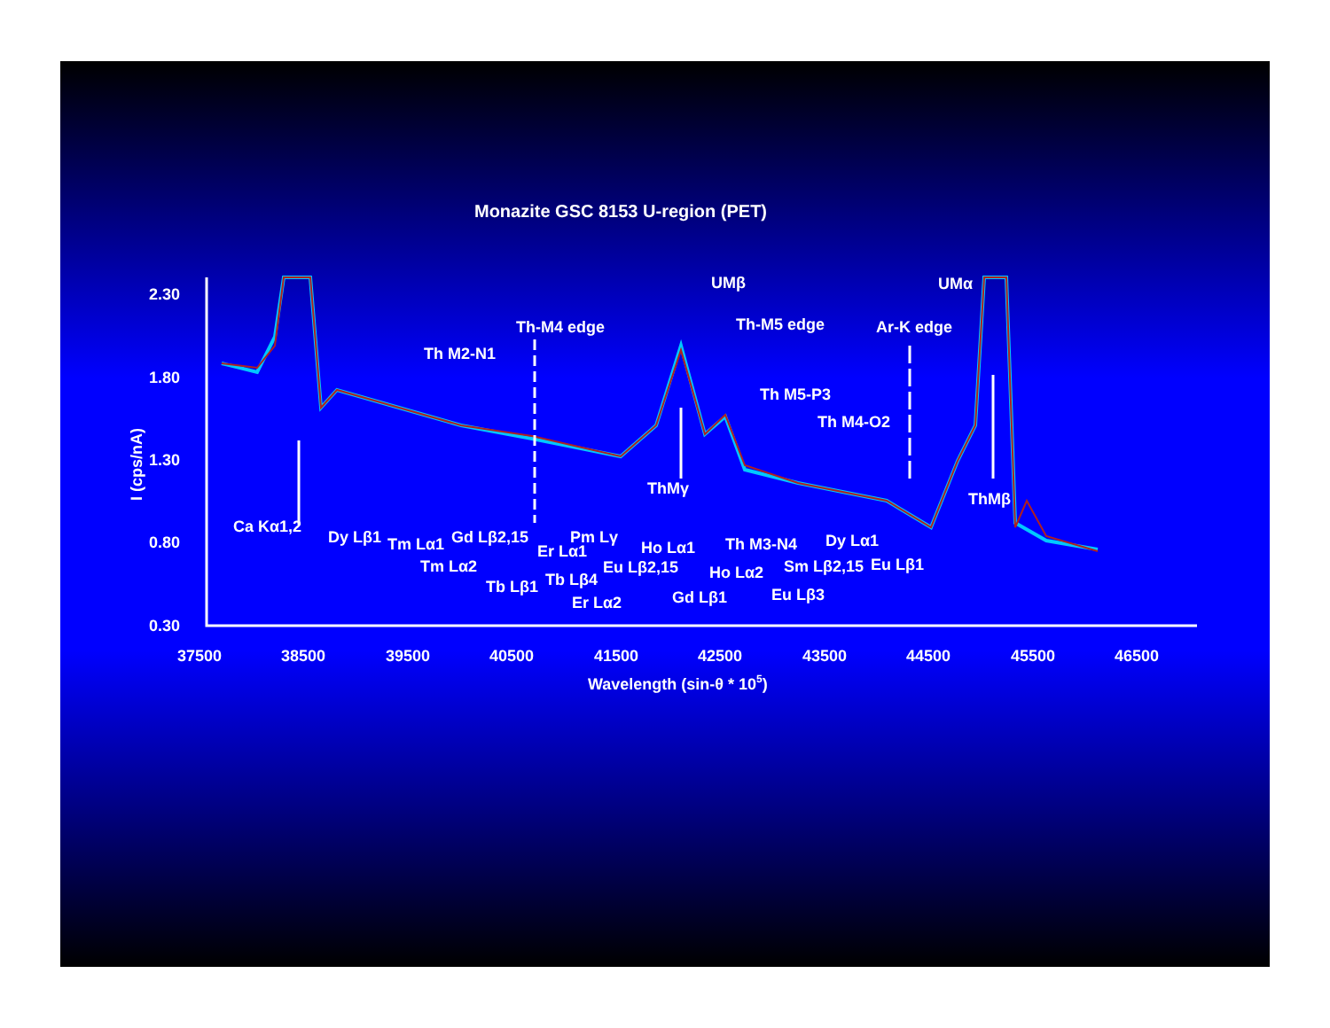Monazite GSC 8153 U-region (PET)
2.30
1.80
1.30
0.80
0.30
37500
38500
39500
40500
41500
42500
43500
44500
45500
46500
Wavelength (sin-θ * 105)
I (cps/nA)
UMβ
UMα
Th-M4 edge
Th-M5 edge
Ar-K edge
Th M2-N1
Th M5-P3
Th M4-O2
ThMγ
ThMβ
Ca Kα1,2
Dy Lβ1
Tm Lα1
Gd Lβ2,15
Tm Lα2
Tb Lβ1
Er Lα1
Tb Lβ4
Pm Lγ
Er Lα2
Eu Lβ2,15
Ho Lα1
Gd Lβ1
Ho Lα2
Th M3-N4
Sm Lβ2,15
Eu Lβ3
Dy Lα1
Eu Lβ1